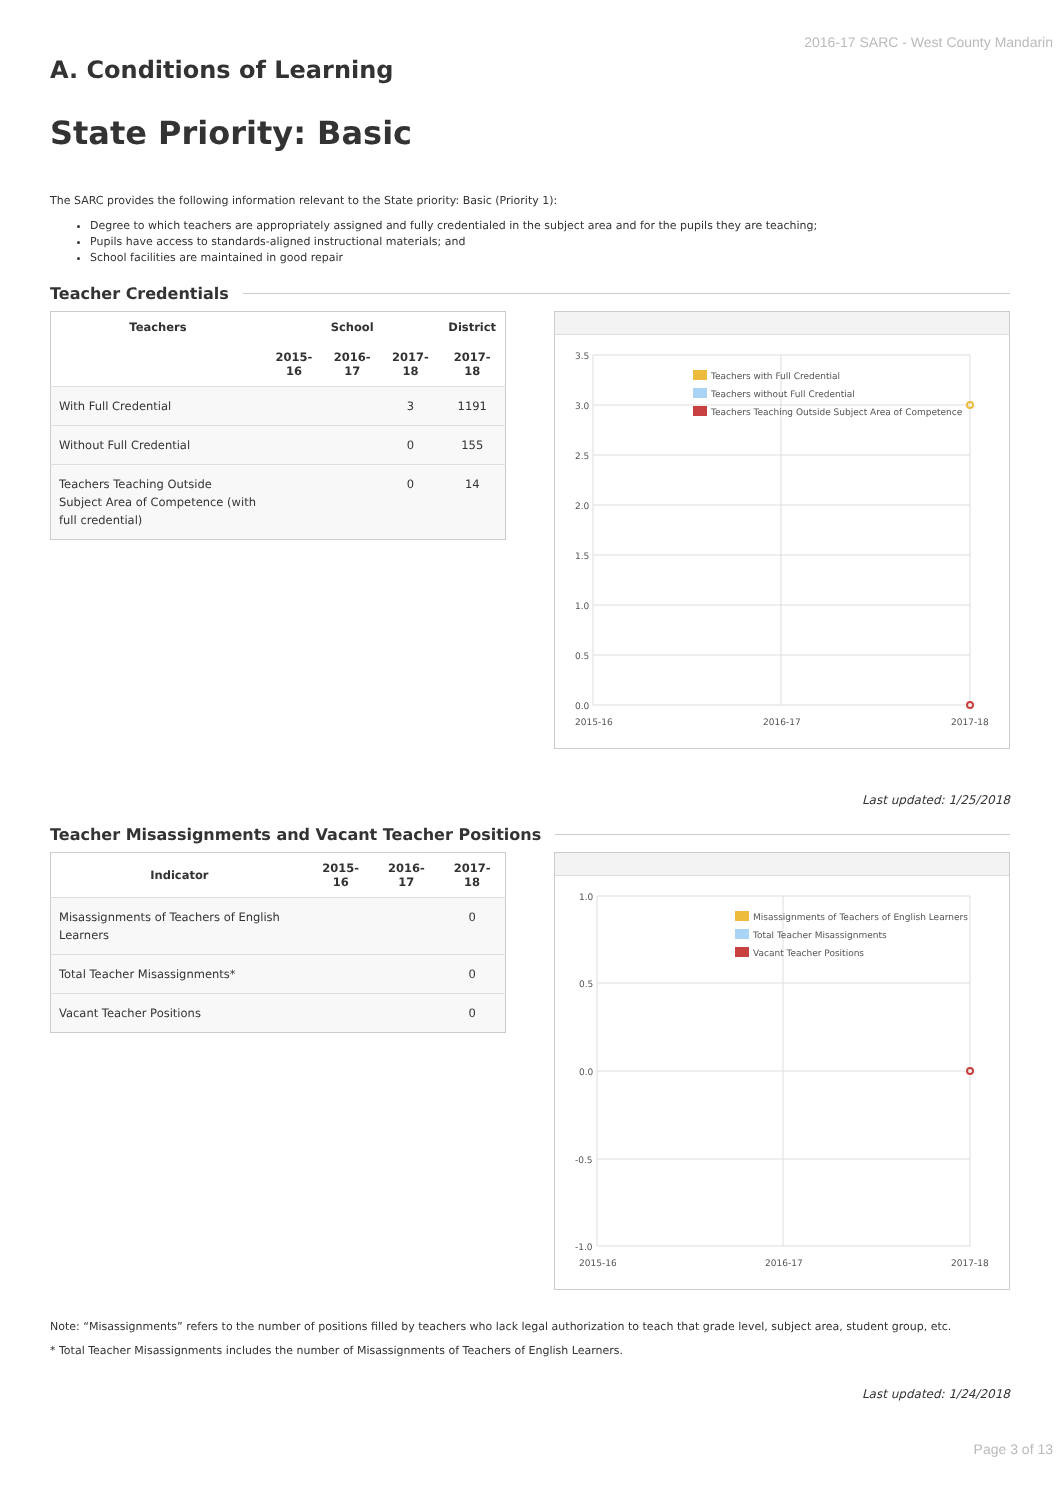2016-17 SARC - West County Mandarin
A. Conditions of Learning
State Priority: Basic
The SARC provides the following information relevant to the State priority: Basic (Priority 1):
Degree to which teachers are appropriately assigned and fully credentialed in the subject area and for the pupils they are teaching;
Pupils have access to standards-aligned instructional materials; and
School facilities are maintained in good repair
Teacher Credentials
| Teachers | School | | | District |
| --- | --- | --- | --- | --- |
| | 2015-16 | 2016-17 | 2017-18 | 2017-18 |
| With Full Credential | | | 3 | 1191 |
| Without Full Credential | | | 0 | 155 |
| Teachers Teaching Outside Subject Area of Competence (with full credential) | | | 0 | 14 |
3.5
3.0
2.5
2.0
1.5
1.0
0.5
0.0
2015-16
2016-17
2017-18
Teachers with Full Credential
Teachers without Full Credential
Teachers Teaching Outside Subject Area of Competence
Last updated: 1/25/2018
Teacher Misassignments and Vacant Teacher Positions
| Indicator | 2015-16 | 2016-17 | 2017-18 |
| --- | --- | --- | --- |
| Misassignments of Teachers of English Learners | | | 0 |
| Total Teacher Misassignments* | | | 0 |
| Vacant Teacher Positions | | | 0 |
1.0
0.5
0.0
-0.5
-1.0
2015-16
2016-17
2017-18
Misassignments of Teachers of English Learners
Total Teacher Misassignments
Vacant Teacher Positions
Note: “Misassignments” refers to the number of positions filled by teachers who lack legal authorization to teach that grade level, subject area, student group, etc.
* Total Teacher Misassignments includes the number of Misassignments of Teachers of English Learners.
Last updated: 1/24/2018
Page 3 of 13